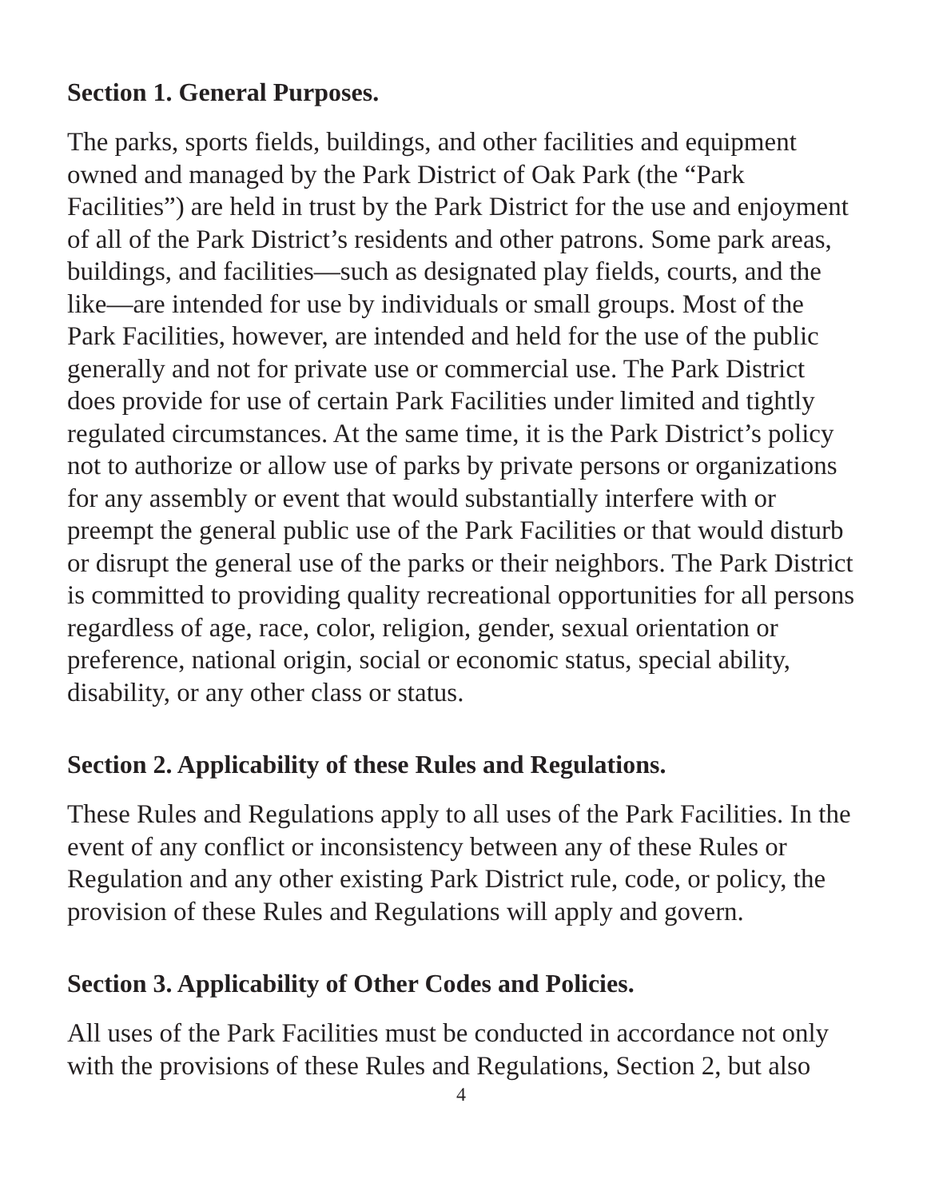Section 1. General Purposes.
The parks, sports fields, buildings, and other facilities and equipment owned and managed by the Park District of Oak Park (the “Park Facilities”) are held in trust by the Park District for the use and enjoyment of all of the Park District’s residents and other patrons. Some park areas, buildings, and facilities—such as designated play fields, courts, and the like—are intended for use by individuals or small groups. Most of the Park Facilities, however, are intended and held for the use of the public generally and not for private use or commercial use. The Park District does provide for use of certain Park Facilities under limited and tightly regulated circumstances. At the same time, it is the Park District’s policy not to authorize or allow use of parks by private persons or organizations for any assembly or event that would substantially interfere with or preempt the general public use of the Park Facilities or that would disturb or disrupt the general use of the parks or their neighbors. The Park District is committed to providing quality recreational opportunities for all persons regardless of age, race, color, religion, gender, sexual orientation or preference, national origin, social or economic status, special ability, disability, or any other class or status.
Section 2. Applicability of these Rules and Regulations.
These Rules and Regulations apply to all uses of the Park Facilities. In the event of any conflict or inconsistency between any of these Rules or Regulation and any other existing Park District rule, code, or policy, the provision of these Rules and Regulations will apply and govern.
Section 3. Applicability of Other Codes and Policies.
All uses of the Park Facilities must be conducted in accordance not only with the provisions of these Rules and Regulations, Section 2, but also
4